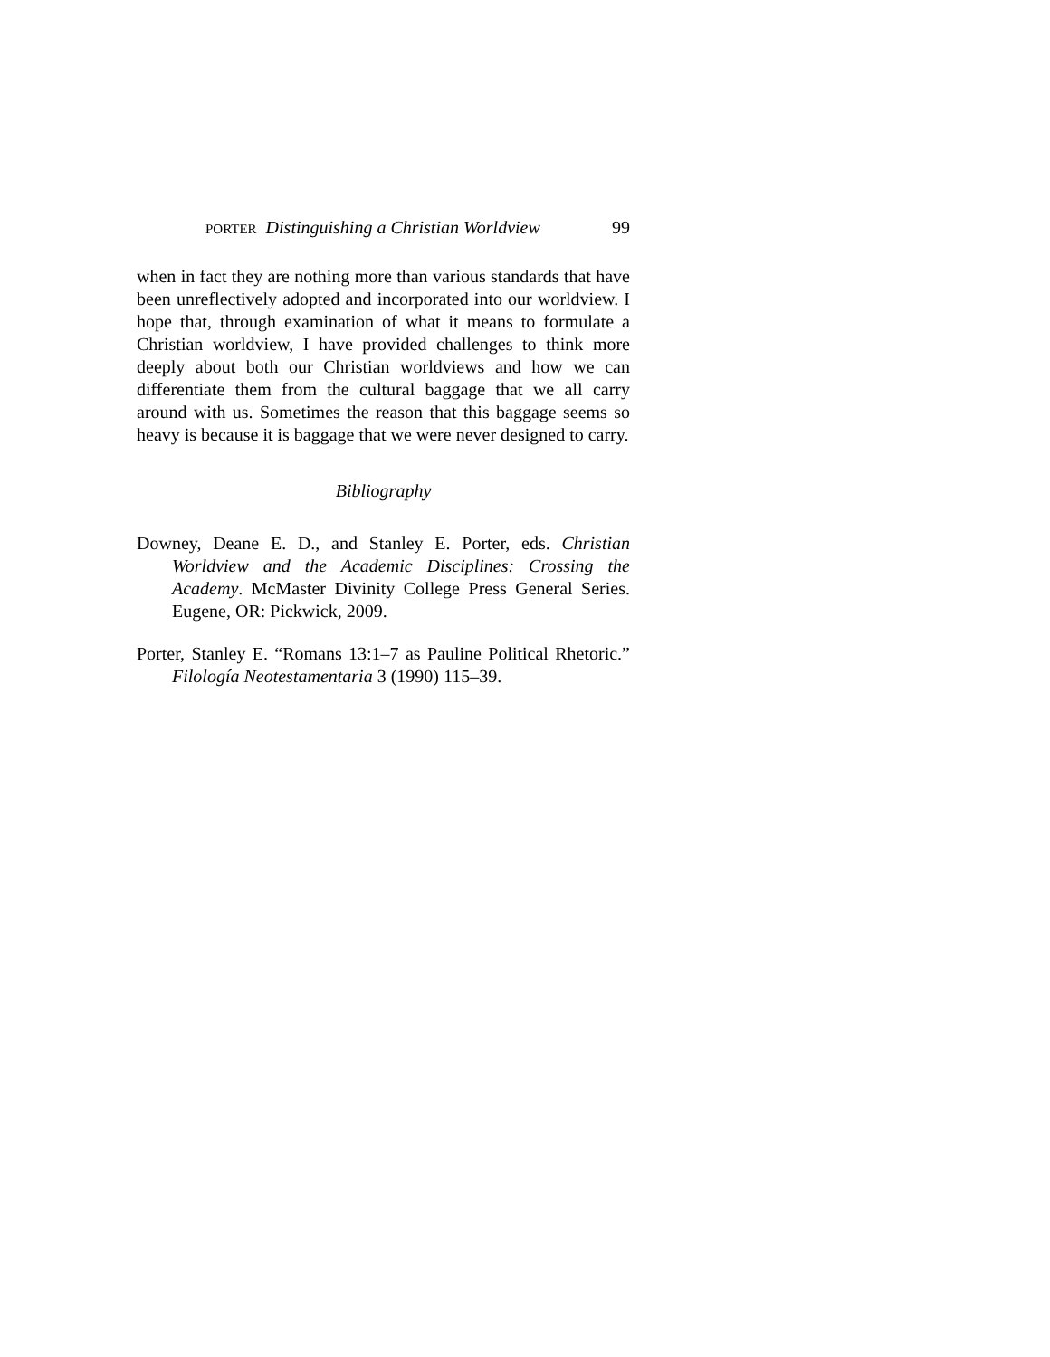PORTER Distinguishing a Christian Worldview 99
when in fact they are nothing more than various standards that have been unreflectively adopted and incorporated into our worldview. I hope that, through examination of what it means to formulate a Christian worldview, I have provided challenges to think more deeply about both our Christian worldviews and how we can differentiate them from the cultural baggage that we all carry around with us. Sometimes the reason that this baggage seems so heavy is because it is baggage that we were never designed to carry.
Bibliography
Downey, Deane E. D., and Stanley E. Porter, eds. Christian Worldview and the Academic Disciplines: Crossing the Academy. McMaster Divinity College Press General Series. Eugene, OR: Pickwick, 2009.
Porter, Stanley E. “Romans 13:1–7 as Pauline Political Rhetoric.” Filología Neotestamentaria 3 (1990) 115–39.